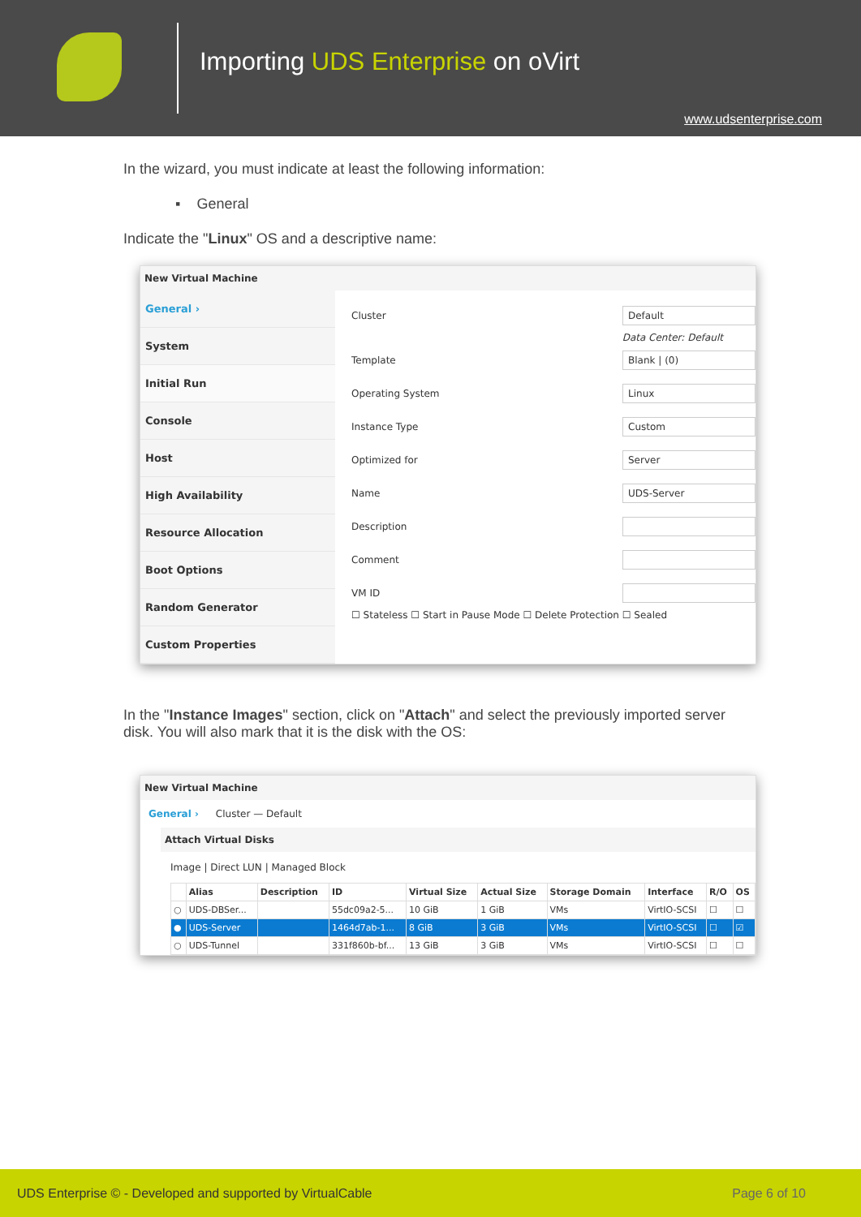Importing UDS Enterprise on oVirt
www.udsenterprise.com
In the wizard, you must indicate at least the following information:
▪ General
Indicate the "Linux" OS and a descriptive name:
New Virtual Machine
General ›
System
Initial Run
Console
Host
High Availability
Resource Allocation
Boot Options
Random Generator
Custom Properties
Cluster Default
Data Center: Default
Template Blank | (0)
Operating System Linux
Instance Type Custom
Optimized for Server
Name UDS-Server
Description
Comment
VM ID
☐ Stateless ☐ Start in Pause Mode ☐ Delete Protection ☐ Sealed
In the "Instance Images" section, click on "Attach" and select the previously imported server disk. You will also mark that it is the disk with the OS:
New Virtual Machine
General › Cluster — Default
Attach Virtual Disks
Image | Direct LUN | Managed Block
| | Alias | Description | ID | Virtual Size | Actual Size | Storage Domain | Interface | R/O | OS |
| --- | --- | --- | --- | --- | --- | --- | --- | --- | --- |
| ○ | UDS-DBSer... | | 55dc09a2-5... | 10 GiB | 1 GiB | VMs | VirtIO-SCSI | ☐ | ☐ |
| ● | UDS-Server | | 1464d7ab-1... | 8 GiB | 3 GiB | VMs | VirtIO-SCSI | ☐ | ☑ |
| ○ | UDS-Tunnel | | 331f860b-bf... | 13 GiB | 3 GiB | VMs | VirtIO-SCSI | ☐ | ☐ |
UDS Enterprise © - Developed and supported by VirtualCable Page 6 of 10